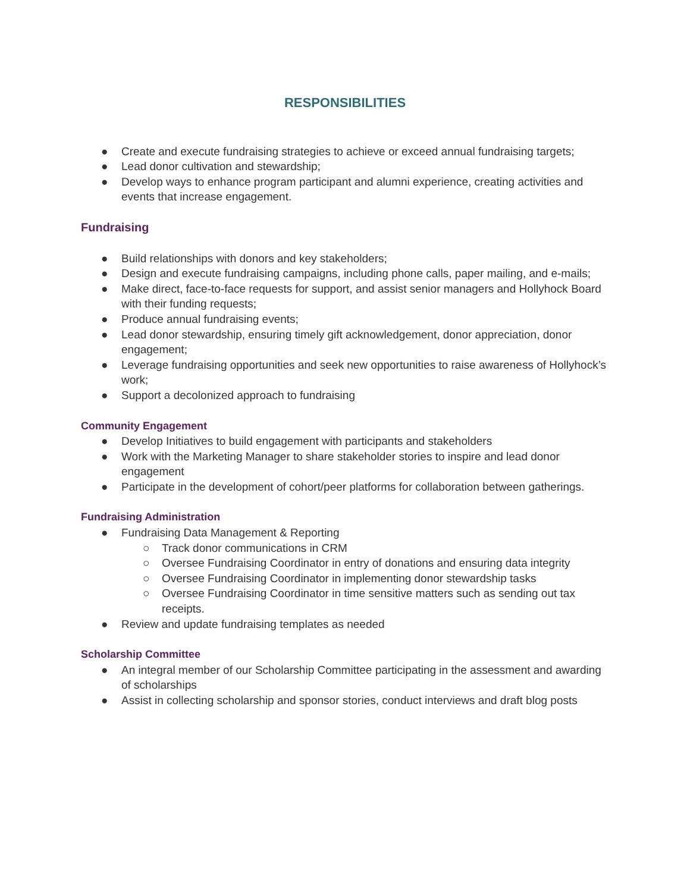RESPONSIBILITIES
● Create and execute fundraising strategies to achieve or exceed annual fundraising targets;
● Lead donor cultivation and stewardship;
● Develop ways to enhance program participant and alumni experience, creating activities and events that increase engagement.
Fundraising
● Build relationships with donors and key stakeholders;
● Design and execute fundraising campaigns, including phone calls, paper mailing, and e-mails;
● Make direct, face-to-face requests for support, and assist senior managers and Hollyhock Board with their funding requests;
● Produce annual fundraising events;
● Lead donor stewardship, ensuring timely gift acknowledgement, donor appreciation, donor engagement;
● Leverage fundraising opportunities and seek new opportunities to raise awareness of Hollyhock’s work;
● Support a decolonized approach to fundraising
Community Engagement
● Develop Initiatives to build engagement with participants and stakeholders
● Work with the Marketing Manager to share stakeholder stories to inspire and lead donor engagement
● Participate in the development of cohort/peer platforms for collaboration between gatherings.
Fundraising Administration
● Fundraising Data Management & Reporting
○ Track donor communications in CRM
○ Oversee Fundraising Coordinator in entry of donations and ensuring data integrity
○ Oversee Fundraising Coordinator in implementing donor stewardship tasks
○ Oversee Fundraising Coordinator in time sensitive matters such as sending out tax receipts.
● Review and update fundraising templates as needed
Scholarship Committee
● An integral member of our Scholarship Committee participating in the assessment and awarding of scholarships
● Assist in collecting scholarship and sponsor stories, conduct interviews and draft blog posts